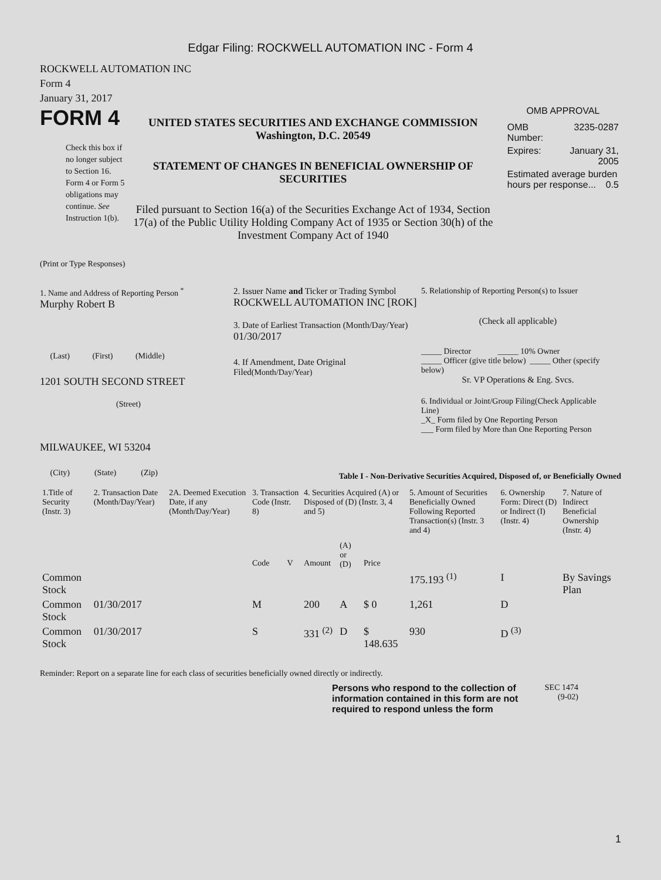Edgar Filing: ROCKWELL AUTOMATION INC - Form 4
ROCKWELL AUTOMATION INC
Form 4
January 31, 2017
FORM 4
Check this box if no longer subject to Section 16. Form 4 or Form 5 obligations may continue. See Instruction 1(b).
UNITED STATES SECURITIES AND EXCHANGE COMMISSION
Washington, D.C. 20549
STATEMENT OF CHANGES IN BENEFICIAL OWNERSHIP OF SECURITIES
Filed pursuant to Section 16(a) of the Securities Exchange Act of 1934, Section 17(a) of the Public Utility Holding Company Act of 1935 or Section 30(h) of the Investment Company Act of 1940
OMB APPROVAL
| OMB Number: | 3235-0287 |
| Expires: | January 31, 2005 |
| Estimated average burden hours per response... 0.5 | |
(Print or Type Responses)
1. Name and Address of Reporting Person <sup>*</sup>
Murphy Robert B
(Last) (First) (Middle)
1201 SOUTH SECOND STREET
(Street)
MILWAUKEE, WI 53204
(City) (State) (Zip)
2. Issuer Name and Ticker or Trading Symbol
ROCKWELL AUTOMATION INC [ROK]
3. Date of Earliest Transaction (Month/Day/Year)
01/30/2017
4. If Amendment, Date Original Filed(Month/Day/Year)
5. Relationship of Reporting Person(s) to Issuer
(Check all applicable)
_____ Director _____ 10% Owner
_____ Officer (give title below) _____ Other (specify below)
Sr. VP Operations & Eng. Svcs.
6. Individual or Joint/Group Filing(Check Applicable Line)
_X_ Form filed by One Reporting Person
___ Form filed by More than One Reporting Person
Table I - Non-Derivative Securities Acquired, Disposed of, or Beneficially Owned
| 1.Title of Security (Instr. 3) | 2. Transaction Date (Month/Day/Year) | 2A. Deemed Execution Date, if any (Month/Day/Year) | 3. Transaction Code (Instr. 8) | | 4. Securities Acquired (A) or Disposed of (D) (Instr. 3, 4 and 5) | | | 5. Amount of Securities Beneficially Owned Following Reported Transaction(s) (Instr. 3 and 4) | 6. Ownership Form: Direct (D) or Indirect (I) (Instr. 4) | 7. Nature of Indirect Beneficial Ownership (Instr. 4) |
| --- | --- | --- | --- | --- | --- | --- | --- | --- | --- | --- |
| | | | Code | V | Amount | (A) or (D) | Price | | | |
| Common Stock | | | | | | | | 175.193 <sup>(1)</sup> | I | By Savings Plan |
| Common Stock | 01/30/2017 | | M | | 200 | A | $ 0 | 1,261 | D | |
| Common Stock | 01/30/2017 | | S | | 331 <sup>(2)</sup> | D | $ 148.635 | 930 | D <sup>(3)</sup> | |
Reminder: Report on a separate line for each class of securities beneficially owned directly or indirectly.
Persons who respond to the collection of information contained in this form are not required to respond unless the form
SEC 1474
(9-02)
1